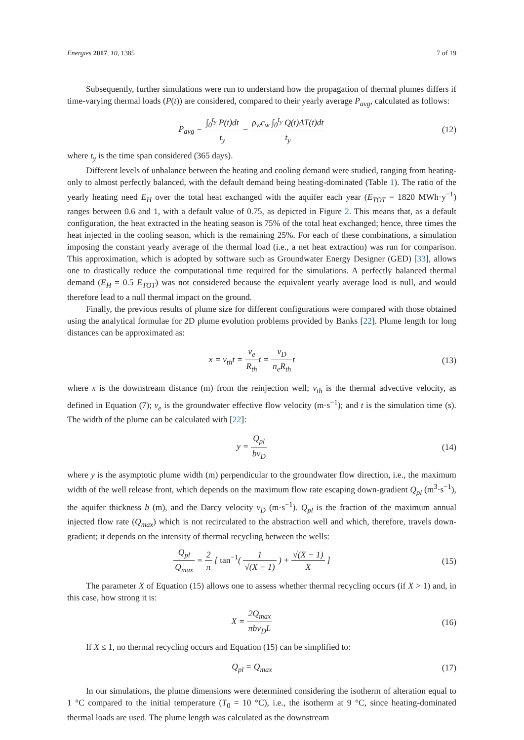Energies 2017, 10, 1385 7 of 19
Subsequently, further simulations were run to understand how the propagation of thermal plumes differs if time-varying thermal loads (P(t)) are considered, compared to their yearly average P<sub>avg</sub>, calculated as follows:
P<sub>avg</sub> = ∫<sub>0</sub><sup>t<sub>y</sub></sup> P(t)dt t<sub>y</sub> = ρ<sub>w</sub>c<sub>w</sub> ∫<sub>0</sub><sup>t<sub>y</sub></sup> Q(t)ΔT(t)dt t<sub>y</sub>
(12)
where t<sub>y</sub> is the time span considered (365 days).
Different levels of unbalance between the heating and cooling demand were studied, ranging from heating-only to almost perfectly balanced, with the default demand being heating-dominated (Table 1). The ratio of the yearly heating need E<sub>H</sub> over the total heat exchanged with the aquifer each year (E<sub>TOT</sub> = 1820 MWh·y<sup>−1</sup>) ranges between 0.6 and 1, with a default value of 0.75, as depicted in Figure 2. This means that, as a default configuration, the heat extracted in the heating season is 75% of the total heat exchanged; hence, three times the heat injected in the cooling season, which is the remaining 25%. For each of these combinations, a simulation imposing the constant yearly average of the thermal load (i.e., a net heat extraction) was run for comparison. This approximation, which is adopted by software such as Groundwater Energy Designer (GED) [33], allows one to drastically reduce the computational time required for the simulations. A perfectly balanced thermal demand (E<sub>H</sub> = 0.5 E<sub>TOT</sub>) was not considered because the equivalent yearly average load is null, and would therefore lead to a null thermal impact on the ground.
Finally, the previous results of plume size for different configurations were compared with those obtained using the analytical formulae for 2D plume evolution problems provided by Banks [22]. Plume length for long distances can be approximated as:
x = v<sub>th</sub>t = v<sub>e</sub> R<sub>th</sub>t = v<sub>D</sub> n<sub>e</sub>R<sub>th</sub>t
(13)
where x is the downstream distance (m) from the reinjection well; v<sub>th</sub> is the thermal advective velocity, as defined in Equation (7); v<sub>e</sub> is the groundwater effective flow velocity (m·s<sup>−1</sup>); and t is the simulation time (s). The width of the plume can be calculated with [22]:
y = Q<sub>pl</sub> bv<sub>D</sub>
(14)
where y is the asymptotic plume width (m) perpendicular to the groundwater flow direction, i.e., the maximum width of the well release front, which depends on the maximum flow rate escaping down-gradient Q<sub>pl</sub> (m<sup>3</sup>·s<sup>−1</sup>), the aquifer thickness b (m), and the Darcy velocity v<sub>D</sub> (m·s<sup>−1</sup>). Q<sub>pl</sub> is the fraction of the maximum annual injected flow rate (Q<sub>max</sub>) which is not recirculated to the abstraction well and which, therefore, travels down-gradient; it depends on the intensity of thermal recycling between the wells:
Q<sub>pl</sub> Q<sub>max</sub> = 2 π [ tan<sup>−1</sup>( 1 √(X − 1) ) + √(X − 1) X ]
(15)
The parameter X of Equation (15) allows one to assess whether thermal recycling occurs (if X > 1) and, in this case, how strong it is:
X = 2Q<sub>max</sub> πbv<sub>D</sub>L
(16)
If X ≤ 1, no thermal recycling occurs and Equation (15) can be simplified to:
Q<sub>pl</sub> = Q<sub>max</sub>
(17)
In our simulations, the plume dimensions were determined considering the isotherm of alteration equal to 1 °C compared to the initial temperature (T<sub>0</sub> = 10 °C), i.e., the isotherm at 9 °C, since heating-dominated thermal loads are used. The plume length was calculated as the downstream